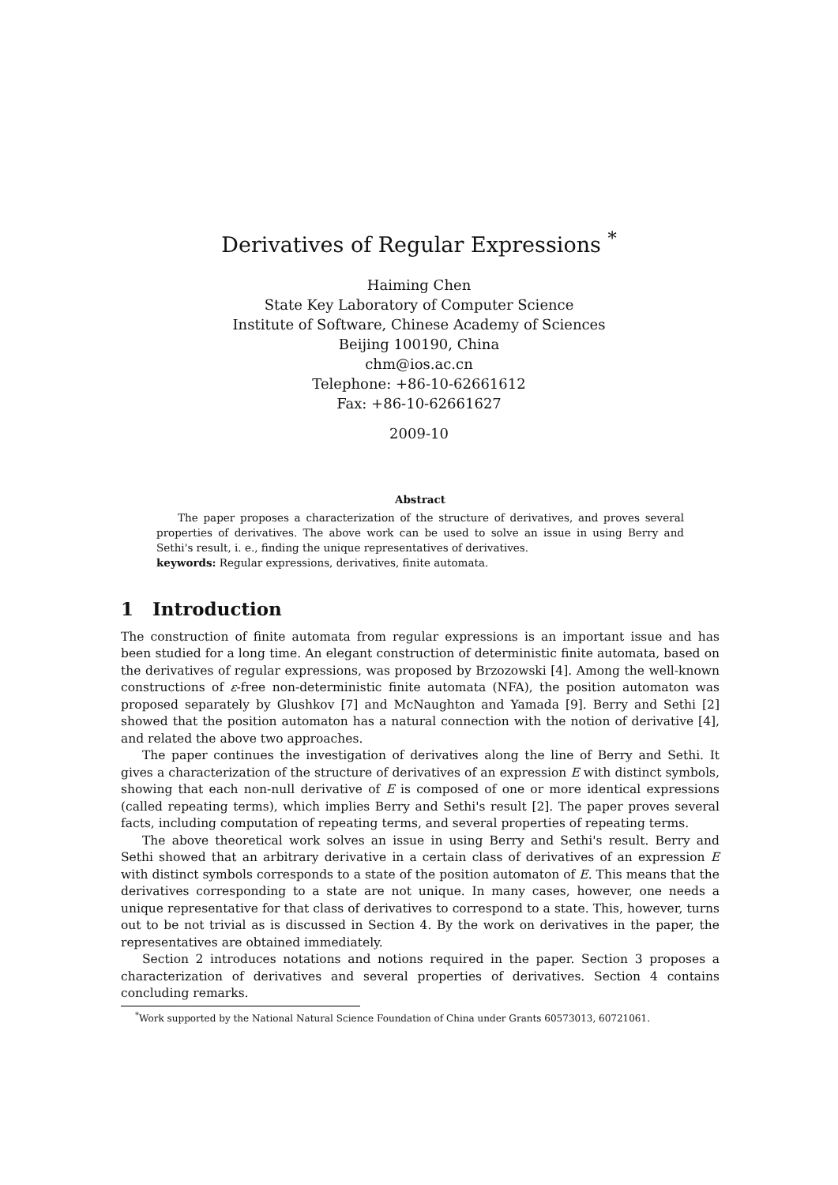Derivatives of Regular Expressions <sup>*</sup>
Haiming Chen
State Key Laboratory of Computer Science
Institute of Software, Chinese Academy of Sciences
Beijing 100190, China
chm@ios.ac.cn
Telephone: +86-10-62661612
Fax: +86-10-62661627
2009-10
Abstract
The paper proposes a characterization of the structure of derivatives, and proves several properties of derivatives. The above work can be used to solve an issue in using Berry and Sethi's result, i. e., finding the unique representatives of derivatives.
keywords: Regular expressions, derivatives, finite automata.
1 Introduction
The construction of finite automata from regular expressions is an important issue and has been studied for a long time. An elegant construction of deterministic finite automata, based on the derivatives of regular expressions, was proposed by Brzozowski [4]. Among the well-known constructions of ε-free non-deterministic finite automata (NFA), the position automaton was proposed separately by Glushkov [7] and McNaughton and Yamada [9]. Berry and Sethi [2] showed that the position automaton has a natural connection with the notion of derivative [4], and related the above two approaches.
The paper continues the investigation of derivatives along the line of Berry and Sethi. It gives a characterization of the structure of derivatives of an expression E with distinct symbols, showing that each non-null derivative of E is composed of one or more identical expressions (called repeating terms), which implies Berry and Sethi's result [2]. The paper proves several facts, including computation of repeating terms, and several properties of repeating terms.
The above theoretical work solves an issue in using Berry and Sethi's result. Berry and Sethi showed that an arbitrary derivative in a certain class of derivatives of an expression E with distinct symbols corresponds to a state of the position automaton of E. This means that the derivatives corresponding to a state are not unique. In many cases, however, one needs a unique representative for that class of derivatives to correspond to a state. This, however, turns out to be not trivial as is discussed in Section 4. By the work on derivatives in the paper, the representatives are obtained immediately.
Section 2 introduces notations and notions required in the paper. Section 3 proposes a characterization of derivatives and several properties of derivatives. Section 4 contains concluding remarks.
<sup>*</sup> Work supported by the National Natural Science Foundation of China under Grants 60573013, 60721061.